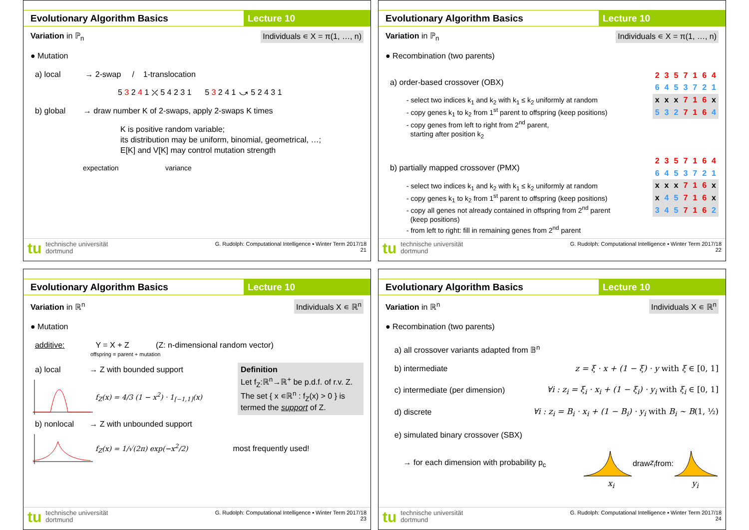Evolutionary Algorithm Basics Lecture 10
Variation in ℙ<sub>n</sub> Individuals ∊ X = π(1, …, n)
● Mutation
a) local → 2-swap / 1-translocation
5 3 2 4 1 ⤫ 5 4 2 3 1 5 3 2 4 1 ⤻ 5 2 4 3 1
b) global → draw number K of 2-swaps, apply 2-swaps K times
K is positive random variable;
its distribution may be uniform, binomial, geometrical, …;
E[K] and V[K] may control mutation strength
expectation variance
tu technische universität
dortmund
G. Rudolph: Computational Intelligence ▪ Winter Term 2017/18
21
Evolutionary Algorithm Basics Lecture 10
Variation in ℙ<sub>n</sub> Individuals ∊ X = π(1, …, n)
● Recombination (two parents)
a) order-based crossover (OBX)
- select two indices k<sub>1</sub> and k<sub>2</sub> with k<sub>1</sub> ≤ k<sub>2</sub> uniformly at random
- copy genes k<sub>1</sub> to k<sub>2</sub> from 1<sup>st</sup> parent to offspring (keep positions)
- copy genes from left to right from 2<sup>nd</sup> parent,
starting after position k<sub>2</sub>
| 2 | 3 | 5 | 7 | 1 | 6 | 4 |
| 6 | 4 | 5 | 3 | 7 | 2 | 1 |
| x | x | x | 7 | 1 | 6 | x |
| 5 | 3 | 2 | 7 | 1 | 6 | 4 |
b) partially mapped crossover (PMX)
- select two indices k<sub>1</sub> and k<sub>2</sub> with k<sub>1</sub> ≤ k<sub>2</sub> uniformly at random
- copy genes k<sub>1</sub> to k<sub>2</sub> from 1<sup>st</sup> parent to offspring (keep positions)
- copy all genes not already contained in offspring from 2<sup>nd</sup> parent
(keep positions)
- from left to right: fill in remaining genes from 2<sup>nd</sup> parent
| 2 | 3 | 5 | 7 | 1 | 6 | 4 |
| 6 | 4 | 5 | 3 | 7 | 2 | 1 |
| x | x | x | 7 | 1 | 6 | x |
| x | 4 | 5 | 7 | 1 | 6 | x |
| 3 | 4 | 5 | 7 | 1 | 6 | 2 |
tu technische universität
dortmund
G. Rudolph: Computational Intelligence ▪ Winter Term 2017/18
22
Evolutionary Algorithm Basics Lecture 10
Variation in ℝ<sup>n</sup> Individuals X ∊ ℝ<sup>n</sup>
● Mutation
additive: Y = X + Z (Z: n-dimensional random vector)
offspring = parent + mutation
a) local → Z with bounded support
f<sub>Z</sub>(x) = 4/3 (1 − x<sup>2</sup>) · 1<sub>[−1,1]</sub>(x)
Definition
Let f<sub>Z</sub>:ℝ<sup>n</sup>→ℝ<sup>+</sup> be p.d.f. of r.v. Z.
The set { x ∊ℝ<sup>n</sup> : f<sub>Z</sub>(x) > 0 } is termed the support of Z.
b) nonlocal → Z with unbounded support
f<sub>Z</sub>(x) = 1/√(2π) exp(−x<sup>2</sup>/2) most frequently used!
tu technische universität
dortmund
G. Rudolph: Computational Intelligence ▪ Winter Term 2017/18
23
Evolutionary Algorithm Basics Lecture 10
Variation in ℝ<sup>n</sup> Individuals X ∊ ℝ<sup>n</sup>
● Recombination (two parents)
a) all crossover variants adapted from 𝔹<sup>n</sup>
b) intermediate z = ξ · x + (1 − ξ) · y with ξ ∈ [0, 1]
c) intermediate (per dimension) ∀i : z<sub>i</sub> = ξ<sub>i</sub> · x<sub>i</sub> + (1 − ξ<sub>i</sub>) · y<sub>i</sub> with ξ<sub>i</sub> ∈ [0, 1]
d) discrete ∀i : z<sub>i</sub> = B<sub>i</sub> · x<sub>i</sub> + (1 − B<sub>i</sub>) · y<sub>i</sub> with B<sub>i</sub> ∼ B(1, ½)
e) simulated binary crossover (SBX)
→ for each dimension with probability p<sub>c</sub> draw z<sub>i</sub> from:
x<sub>i</sub> y<sub>i</sub>
tu technische universität
dortmund
G. Rudolph: Computational Intelligence ▪ Winter Term 2017/18
24